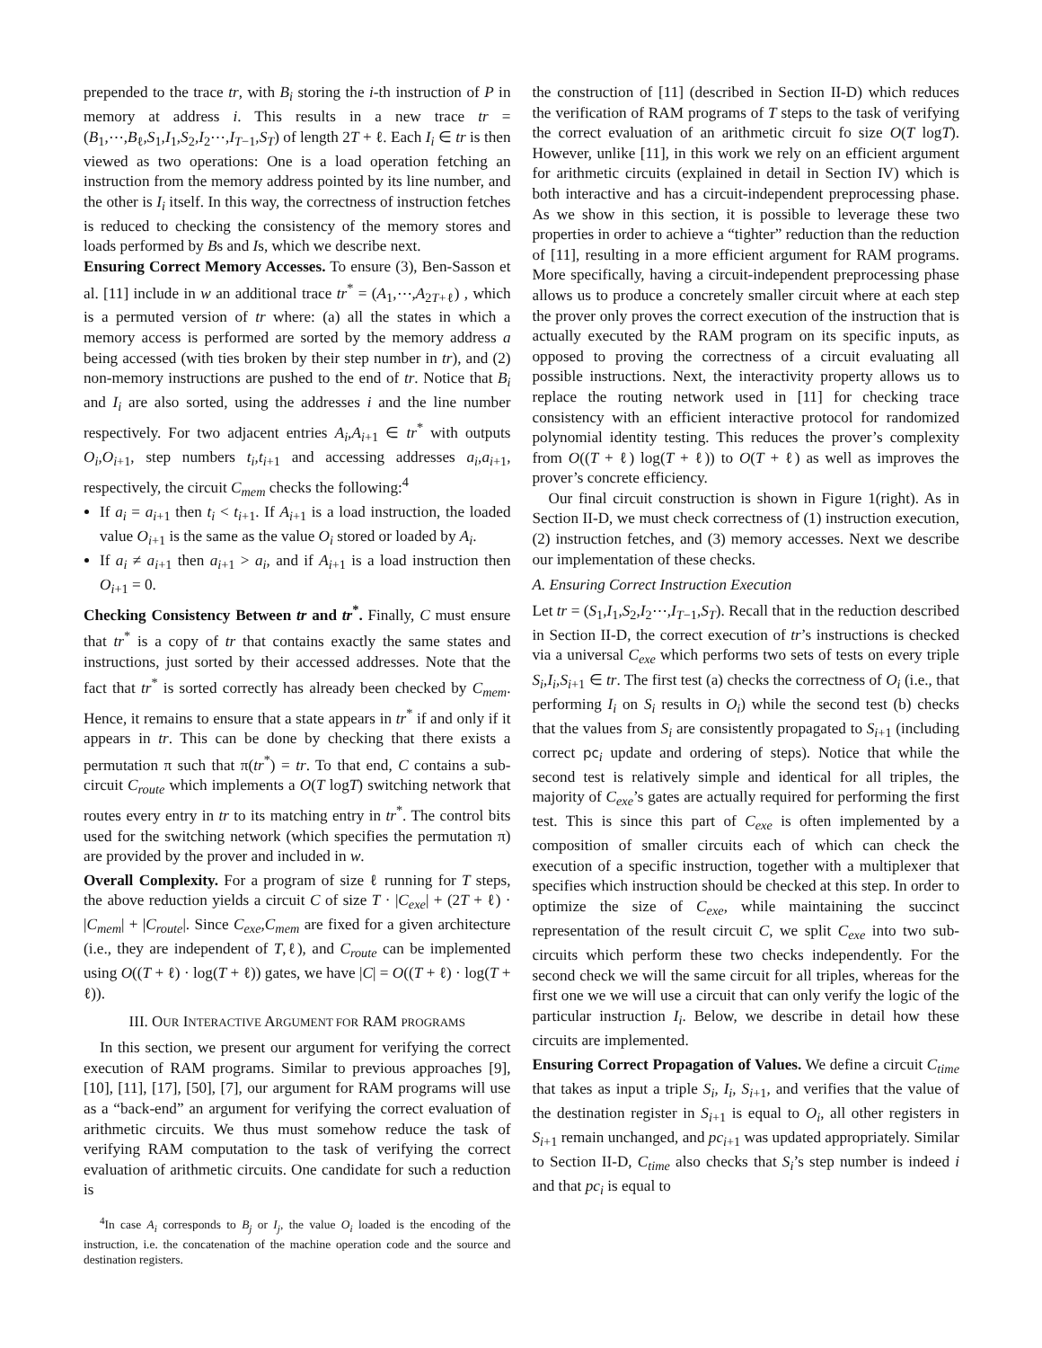prepended to the trace tr, with B<sub>i</sub> storing the i-th instruction of P in memory at address i. This results in a new trace tr = (B<sub>1</sub>,⋯,B<sub>ℓ</sub>,S<sub>1</sub>,I<sub>1</sub>,S<sub>2</sub>,I<sub>2</sub>⋯,I<sub>T−1</sub>,S<sub>T</sub>) of length 2T + ℓ. Each I<sub>i</sub> ∈ tr is then viewed as two operations: One is a load operation fetching an instruction from the memory address pointed by its line number, and the other is I<sub>i</sub> itself. In this way, the correctness of instruction fetches is reduced to checking the consistency of the memory stores and loads performed by Bs and Is, which we describe next.
Ensuring Correct Memory Accesses. To ensure (3), Ben-Sasson et al. [11] include in w an additional trace tr<sup>*</sup> = (A<sub>1</sub>,⋯,A<sub>2T+ℓ</sub>) , which is a permuted version of tr where: (a) all the states in which a memory access is performed are sorted by the memory address a being accessed (with ties broken by their step number in tr), and (2) non-memory instructions are pushed to the end of tr. Notice that B<sub>i</sub> and I<sub>i</sub> are also sorted, using the addresses i and the line number respectively. For two adjacent entries A<sub>i</sub>,A<sub>i+1</sub> ∈ tr<sup>*</sup> with outputs O<sub>i</sub>,O<sub>i+1</sub>, step numbers t<sub>i</sub>,t<sub>i+1</sub> and accessing addresses a<sub>i</sub>,a<sub>i+1</sub>, respectively, the circuit C<sub>mem</sub> checks the following:<sup>4</sup>
If a<sub>i</sub> = a<sub>i+1</sub> then t<sub>i</sub> < t<sub>i+1</sub>. If A<sub>i+1</sub> is a load instruction, the loaded value O<sub>i+1</sub> is the same as the value O<sub>i</sub> stored or loaded by A<sub>i</sub>.
If a<sub>i</sub> ≠ a<sub>i+1</sub> then a<sub>i+1</sub> > a<sub>i</sub>, and if A<sub>i+1</sub> is a load instruction then O<sub>i+1</sub> = 0.
Checking Consistency Between tr and tr<sup>*</sup>. Finally, C must ensure that tr<sup>*</sup> is a copy of tr that contains exactly the same states and instructions, just sorted by their accessed addresses. Note that the fact that tr<sup>*</sup> is sorted correctly has already been checked by C<sub>mem</sub>. Hence, it remains to ensure that a state appears in tr<sup>*</sup> if and only if it appears in tr. This can be done by checking that there exists a permutation π such that π(tr<sup>*</sup>) = tr. To that end, C contains a sub-circuit C<sub>route</sub> which implements a O(T logT) switching network that routes every entry in tr to its matching entry in tr<sup>*</sup>. The control bits used for the switching network (which specifies the permutation π) are provided by the prover and included in w.
Overall Complexity. For a program of size ℓ running for T steps, the above reduction yields a circuit C of size T · |C<sub>exe</sub>| + (2T + ℓ) · |C<sub>mem</sub>| + |C<sub>route</sub>|. Since C<sub>exe</sub>,C<sub>mem</sub> are fixed for a given architecture (i.e., they are independent of T,ℓ), and C<sub>route</sub> can be implemented using O((T + ℓ) · log(T + ℓ)) gates, we have |C| = O((T + ℓ) · log(T + ℓ)).
III. OUR INTERACTIVE ARGUMENT FOR RAM PROGRAMS
In this section, we present our argument for verifying the correct execution of RAM programs. Similar to previous approaches [9], [10], [11], [17], [50], [7], our argument for RAM programs will use as a “back-end” an argument for verifying the correct evaluation of arithmetic circuits. We thus must somehow reduce the task of verifying RAM computation to the task of verifying the correct evaluation of arithmetic circuits. One candidate for such a reduction is
<sup>4</sup> In case A<sub>i</sub> corresponds to B<sub>j</sub> or I<sub>j</sub>, the value O<sub>i</sub> loaded is the encoding of the instruction, i.e. the concatenation of the machine operation code and the source and destination registers.
the construction of [11] (described in Section II-D) which reduces the verification of RAM programs of T steps to the task of verifying the correct evaluation of an arithmetic circuit fo size O(T logT). However, unlike [11], in this work we rely on an efficient argument for arithmetic circuits (explained in detail in Section IV) which is both interactive and has a circuit-independent preprocessing phase. As we show in this section, it is possible to leverage these two properties in order to achieve a “tighter” reduction than the reduction of [11], resulting in a more efficient argument for RAM programs. More specifically, having a circuit-independent preprocessing phase allows us to produce a concretely smaller circuit where at each step the prover only proves the correct execution of the instruction that is actually executed by the RAM program on its specific inputs, as opposed to proving the correctness of a circuit evaluating all possible instructions. Next, the interactivity property allows us to replace the routing network used in [11] for checking trace consistency with an efficient interactive protocol for randomized polynomial identity testing. This reduces the prover’s complexity from O((T + ℓ) log(T + ℓ)) to O(T + ℓ) as well as improves the prover’s concrete efficiency.
Our final circuit construction is shown in Figure 1(right). As in Section II-D, we must check correctness of (1) instruction execution, (2) instruction fetches, and (3) memory accesses. Next we describe our implementation of these checks.
A. Ensuring Correct Instruction Execution
Let tr = (S<sub>1</sub>,I<sub>1</sub>,S<sub>2</sub>,I<sub>2</sub>⋯,I<sub>T−1</sub>,S<sub>T</sub>). Recall that in the reduction described in Section II-D, the correct execution of tr’s instructions is checked via a universal C<sub>exe</sub> which performs two sets of tests on every triple S<sub>i</sub>,I<sub>i</sub>,S<sub>i+1</sub> ∈ tr. The first test (a) checks the correctness of O<sub>i</sub> (i.e., that performing I<sub>i</sub> on S<sub>i</sub> results in O<sub>i</sub>) while the second test (b) checks that the values from S<sub>i</sub> are consistently propagated to S<sub>i+1</sub> (including correct pc<sub>i</sub> update and ordering of steps). Notice that while the second test is relatively simple and identical for all triples, the majority of C<sub>exe</sub>’s gates are actually required for performing the first test. This is since this part of C<sub>exe</sub> is often implemented by a composition of smaller circuits each of which can check the execution of a specific instruction, together with a multiplexer that specifies which instruction should be checked at this step. In order to optimize the size of C<sub>exe</sub>, while maintaining the succinct representation of the result circuit C, we split C<sub>exe</sub> into two sub-circuits which perform these two checks independently. For the second check we will the same circuit for all triples, whereas for the first one we we will use a circuit that can only verify the logic of the particular instruction I<sub>i</sub>. Below, we describe in detail how these circuits are implemented.
Ensuring Correct Propagation of Values. We define a circuit C<sub>time</sub> that takes as input a triple S<sub>i</sub>, I<sub>i</sub>, S<sub>i+1</sub>, and verifies that the value of the destination register in S<sub>i+1</sub> is equal to O<sub>i</sub>, all other registers in S<sub>i+1</sub> remain unchanged, and pc<sub>i+1</sub> was updated appropriately. Similar to Section II-D, C<sub>time</sub> also checks that S<sub>i</sub>’s step number is indeed i and that pc<sub>i</sub> is equal to